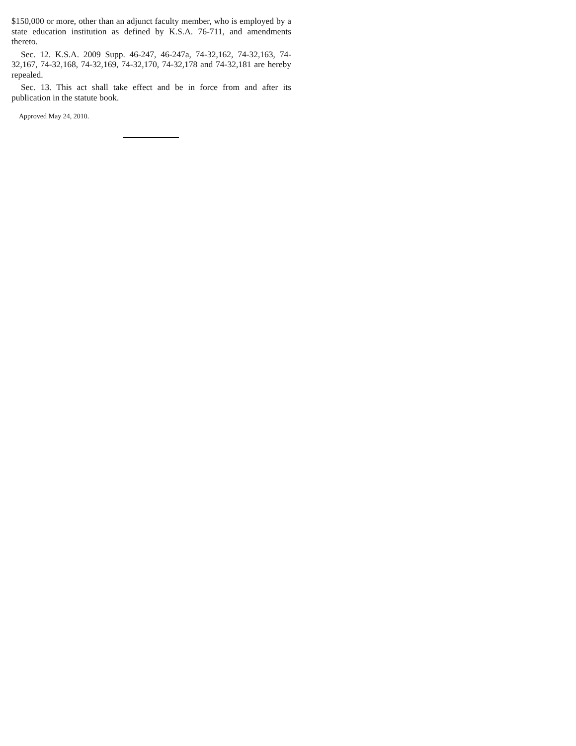$150,000 or more, other than an adjunct faculty member, who is employed by a state education institution as defined by K.S.A. 76-711, and amendments thereto.
Sec. 12. K.S.A. 2009 Supp. 46-247, 46-247a, 74-32,162, 74-32,163, 74-32,167, 74-32,168, 74-32,169, 74-32,170, 74-32,178 and 74-32,181 are hereby repealed.
Sec. 13. This act shall take effect and be in force from and after its publication in the statute book.
Approved May 24, 2010.